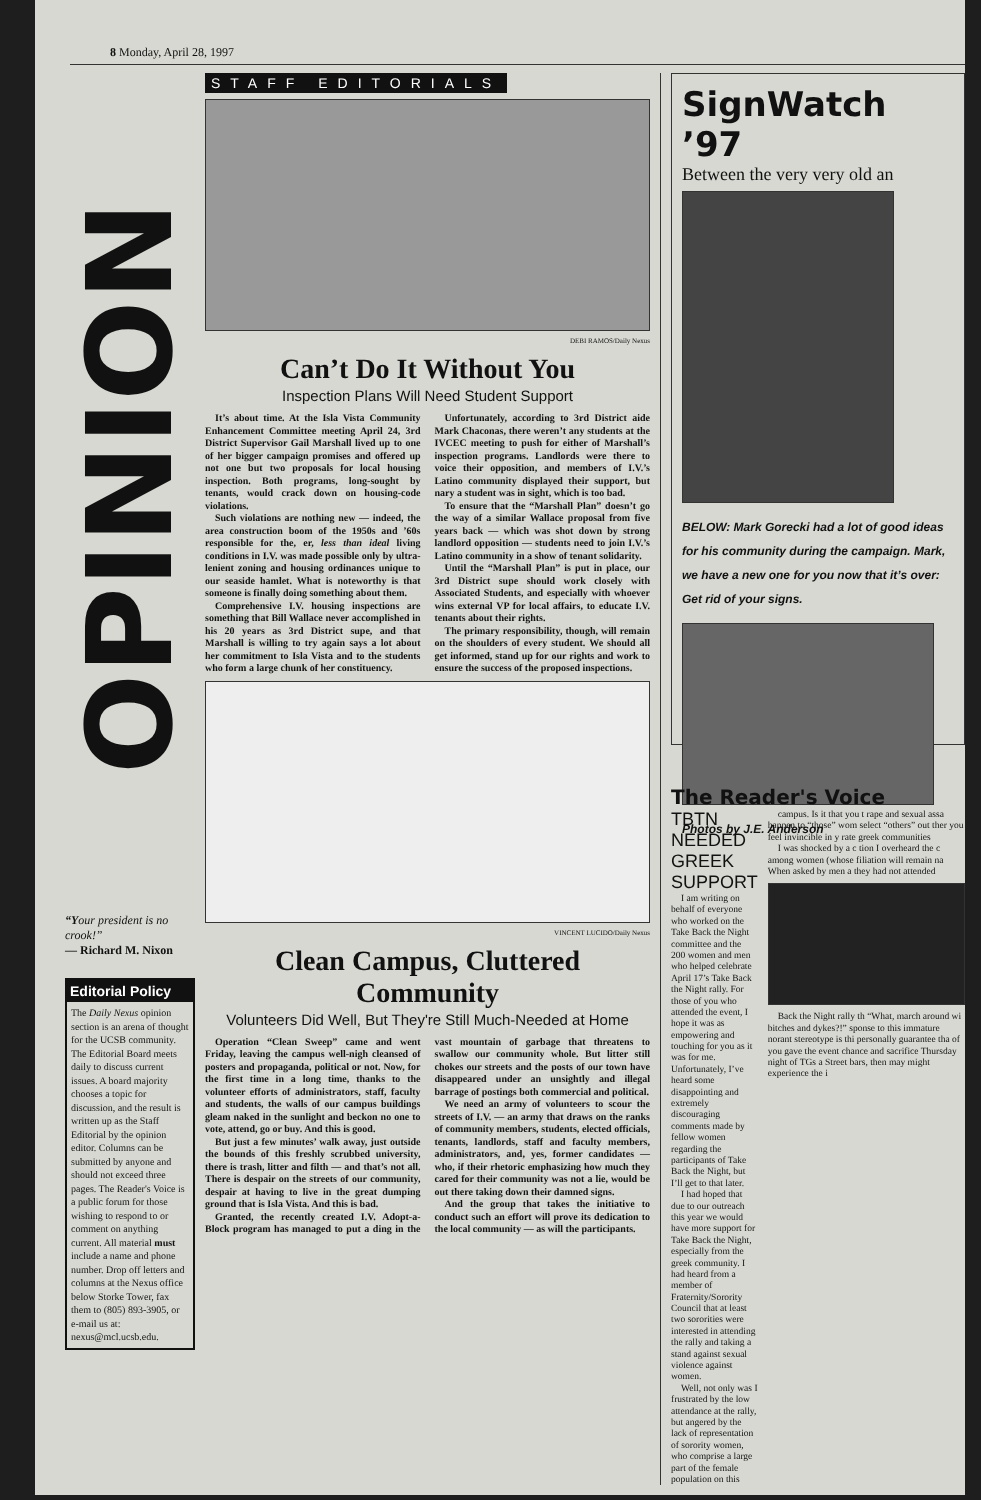8 Monday, April 28, 1997
OPINION
“Your president is no crook!”
— Richard M. Nixon
Editorial Policy
The Daily Nexus opinion section is an arena of thought for the UCSB community. The Editorial Board meets daily to discuss current issues. A board majority chooses a topic for discussion, and the result is written up as the Staff Editorial by the opinion editor. Columns can be submitted by anyone and should not exceed three pages. The Reader's Voice is a public forum for those wishing to respond to or comment on anything current. All material must include a name and phone number. Drop off letters and columns at the Nexus office below Storke Tower, fax them to (805) 893-3905, or e-mail us at: nexus@mcl.ucsb.edu.
STAFF EDITORIALS
DEBI RAMOS/Daily Nexus
Can’t Do It Without You
Inspection Plans Will Need Student Support
It’s about time. At the Isla Vista Community Enhancement Committee meeting April 24, 3rd District Supervisor Gail Marshall lived up to one of her bigger campaign promises and offered up not one but two proposals for local housing inspection. Both programs, long-sought by tenants, would crack down on housing-code violations.
Such violations are nothing new — indeed, the area construction boom of the 1950s and ’60s responsible for the, er, less than ideal living conditions in I.V. was made possible only by ultra-lenient zoning and housing ordinances unique to our seaside hamlet. What is noteworthy is that someone is finally doing something about them.
Comprehensive I.V. housing inspections are something that Bill Wallace never accomplished in his 20 years as 3rd District supe, and that Marshall is willing to try again says a lot about her commitment to Isla Vista and to the students who form a large chunk of her constituency.
Unfortunately, according to 3rd District aide Mark Chaconas, there weren’t any students at the IVCEC meeting to push for either of Marshall’s inspection programs. Landlords were there to voice their opposition, and members of I.V.’s Latino community displayed their support, but nary a student was in sight, which is too bad.
To ensure that the “Marshall Plan” doesn’t go the way of a similar Wallace proposal from five years back — which was shot down by strong landlord opposition — students need to join I.V.’s Latino community in a show of tenant solidarity.
Until the “Marshall Plan” is put in place, our 3rd District supe should work closely with Associated Students, and especially with whoever wins external VP for local affairs, to educate I.V. tenants about their rights.
The primary responsibility, though, will remain on the shoulders of every student. We should all get informed, stand up for our rights and work to ensure the success of the proposed inspections.
VINCENT LUCIDO/Daily Nexus
Clean Campus, Cluttered Community
Volunteers Did Well, But They're Still Much-Needed at Home
Operation “Clean Sweep” came and went Friday, leaving the campus well-nigh cleansed of posters and propaganda, political or not. Now, for the first time in a long time, thanks to the volunteer efforts of administrators, staff, faculty and students, the walls of our campus buildings gleam naked in the sunlight and beckon no one to vote, attend, go or buy. And this is good.
But just a few minutes’ walk away, just outside the bounds of this freshly scrubbed university, there is trash, litter and filth — and that’s not all. There is despair on the streets of our community, despair at having to live in the great dumping ground that is Isla Vista. And this is bad.
Granted, the recently created I.V. Adopt-a-Block program has managed to put a ding in the vast mountain of garbage that threatens to swallow our community whole. But litter still chokes our streets and the posts of our town have disappeared under an unsightly and illegal barrage of postings both commercial and political.
We need an army of volunteers to scour the streets of I.V. — an army that draws on the ranks of community members, students, elected officials, tenants, landlords, staff and faculty members, administrators, and, yes, former candidates — who, if their rhetoric emphasizing how much they cared for their community was not a lie, would be out there taking down their damned signs.
And the group that takes the initiative to conduct such an effort will prove its dedication to the local community — as will the participants.
SignWatch ’97
Between the very very old an
BELOW: Mark Gorecki had a lot of good ideas for his community during the campaign. Mark, we have a new one for you now that it’s over: Get rid of your signs.
Photos by J.E. Anderson
The Reader's Voice
TBTN NEEDED GREEK SUPPORT
I am writing on behalf of everyone who worked on the Take Back the Night committee and the 200 women and men who helped celebrate April 17’s Take Back the Night rally. For those of you who attended the event, I hope it was as empowering and touching for you as it was for me. Unfortunately, I’ve heard some disappointing and extremely discouraging comments made by fellow women regarding the participants of Take Back the Night, but I’ll get to that later.
I had hoped that due to our outreach this year we would have more support for Take Back the Night, especially from the greek community. I had heard from a member of Fraternity/Sorority Council that at least two sororities were interested in attending the rally and taking a stand against sexual violence against women.
Well, not only was I frustrated by the low attendance at the rally, but angered by the lack of representation of sorority women, who comprise a large part of the female population on this
campus. Is it that you t rape and sexual assa happen to “those” wom select “others” out ther you feel invincible in y rate greek communities
I was shocked by a c tion I overheard the c among women (whose filiation will remain na When asked by men a they had not attended
Back the Night rally th “What, march around wi bitches and dykes?!” sponse to this immature norant stereotype is thi personally guarantee tha of you gave the event chance and sacrifice Thursday night of TGs a Street bars, then may might experience the i